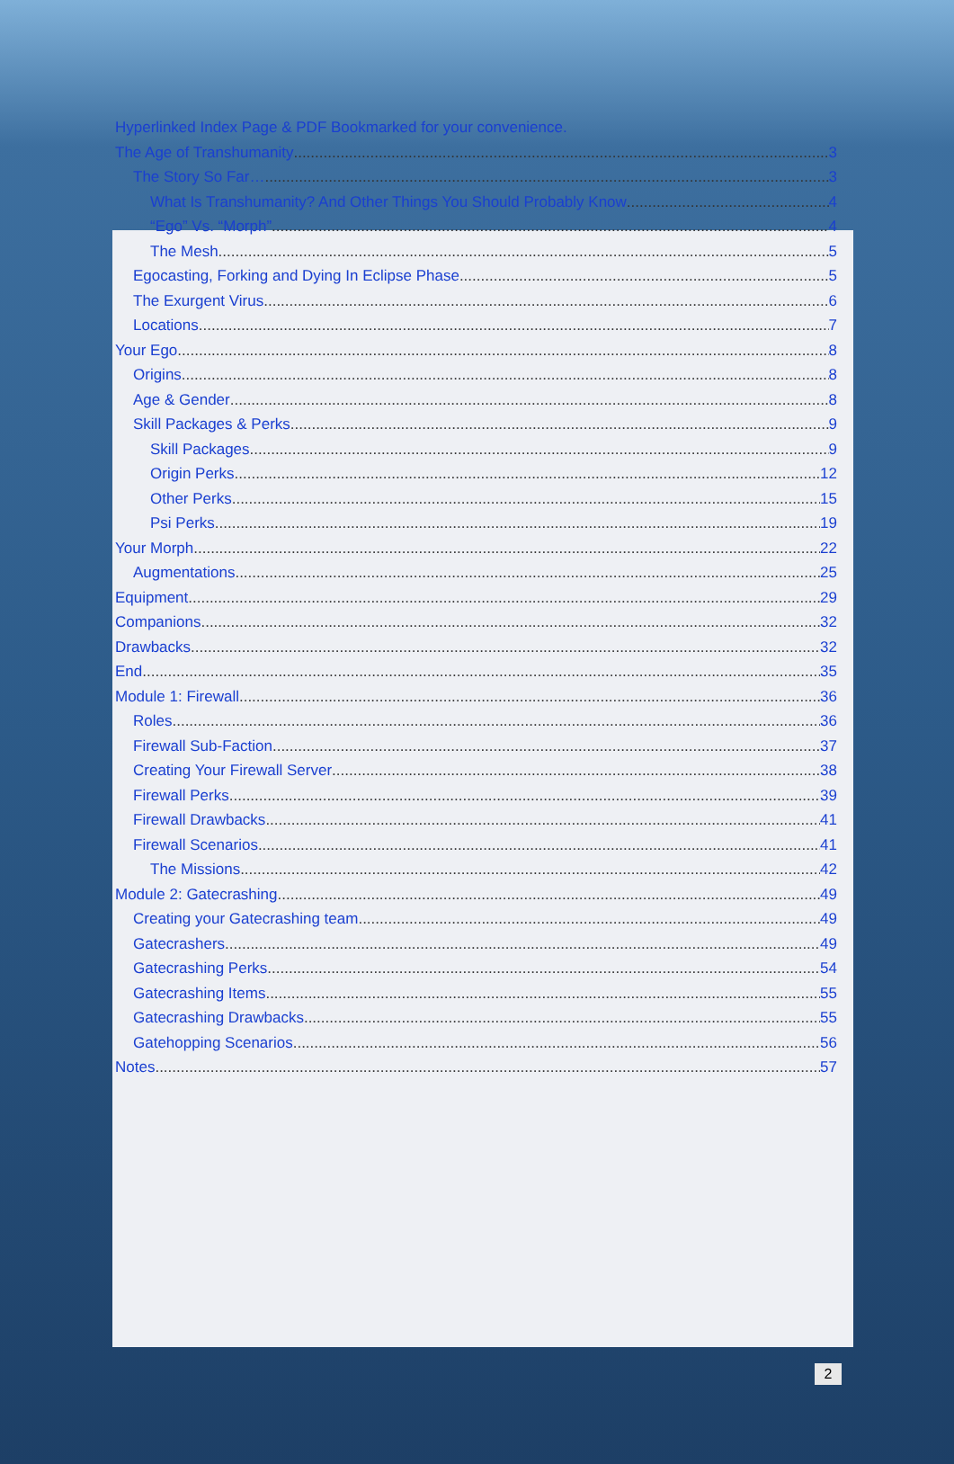Hyperlinked Index Page & PDF Bookmarked for your convenience.
The Age of Transhumanity 3
The Story So Far… 3
What Is Transhumanity? And Other Things You Should Probably Know 4
“Ego” Vs. “Morph” 4
The Mesh 5
Egocasting, Forking and Dying In Eclipse Phase 5
The Exurgent Virus 6
Locations 7
Your Ego 8
Origins 8
Age & Gender 8
Skill Packages & Perks 9
Skill Packages 9
Origin Perks 12
Other Perks 15
Psi Perks 19
Your Morph 22
Augmentations 25
Equipment 29
Companions 32
Drawbacks 32
End 35
Module 1: Firewall 36
Roles 36
Firewall Sub-Faction 37
Creating Your Firewall Server 38
Firewall Perks 39
Firewall Drawbacks 41
Firewall Scenarios 41
The Missions 42
Module 2: Gatecrashing 49
Creating your Gatecrashing team 49
Gatecrashers 49
Gatecrashing Perks 54
Gatecrashing Items 55
Gatecrashing Drawbacks 55
Gatehopping Scenarios 56
Notes 57
2